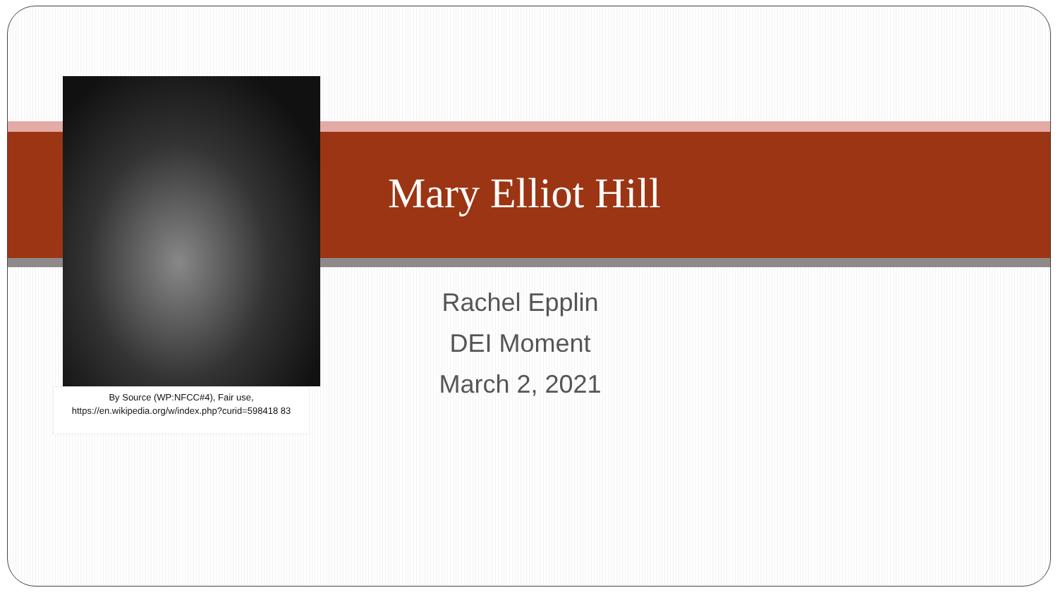By Source (WP:NFCC#4), Fair use, https://en.wikipedia.org/w/index.php?curid=598418 83
Mary Elliot Hill
Rachel Epplin
DEI Moment
March 2, 2021